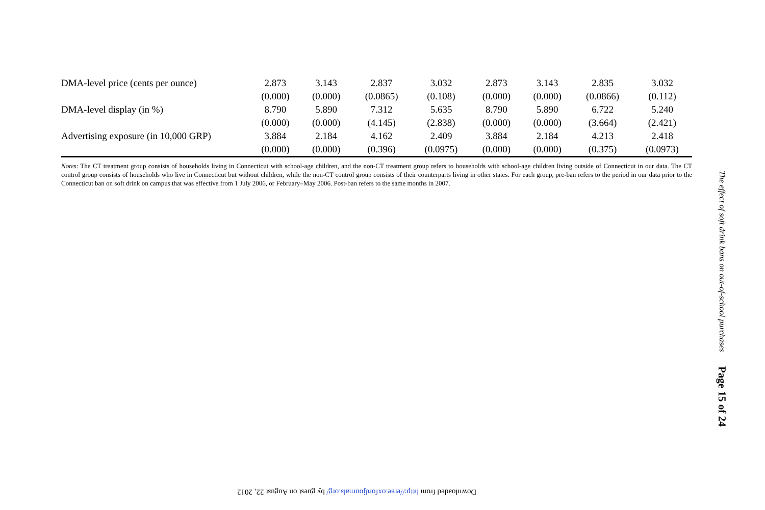| DMA-level price (cents per ounce) | 2.873 | 3.143 | 2.837 | 3.032 | 2.873 | 3.143 | 2.835 | 3.032 |
| | (0.000) | (0.000) | (0.0865) | (0.108) | (0.000) | (0.000) | (0.0866) | (0.112) |
| DMA-level display (in %) | 8.790 | 5.890 | 7.312 | 5.635 | 8.790 | 5.890 | 6.722 | 5.240 |
| | (0.000) | (0.000) | (4.145) | (2.838) | (0.000) | (0.000) | (3.664) | (2.421) |
| Advertising exposure (in 10,000 GRP) | 3.884 | 2.184 | 4.162 | 2.409 | 3.884 | 2.184 | 4.213 | 2.418 |
| | (0.000) | (0.000) | (0.396) | (0.0975) | (0.000) | (0.000) | (0.375) | (0.0973) |
Notes: The CT treatment group consists of households living in Connecticut with school-age children, and the non-CT treatment group refers to households with school-age children living outside of Connecticut in our data. The CT control group consists of households who live in Connecticut but without children, while the non-CT control group consists of their counterparts living in other states. For each group, pre-ban refers to the period in our data prior to the Connecticut ban on soft drink on campus that was effective from 1 July 2006, or February–May 2006. Post-ban refers to the same months in 2007.
The effect of soft drink bans on out-of-school purchases Page 15 of 24
Downloaded from http://erae.oxfordjournals.org/ by guest on August 22, 2012